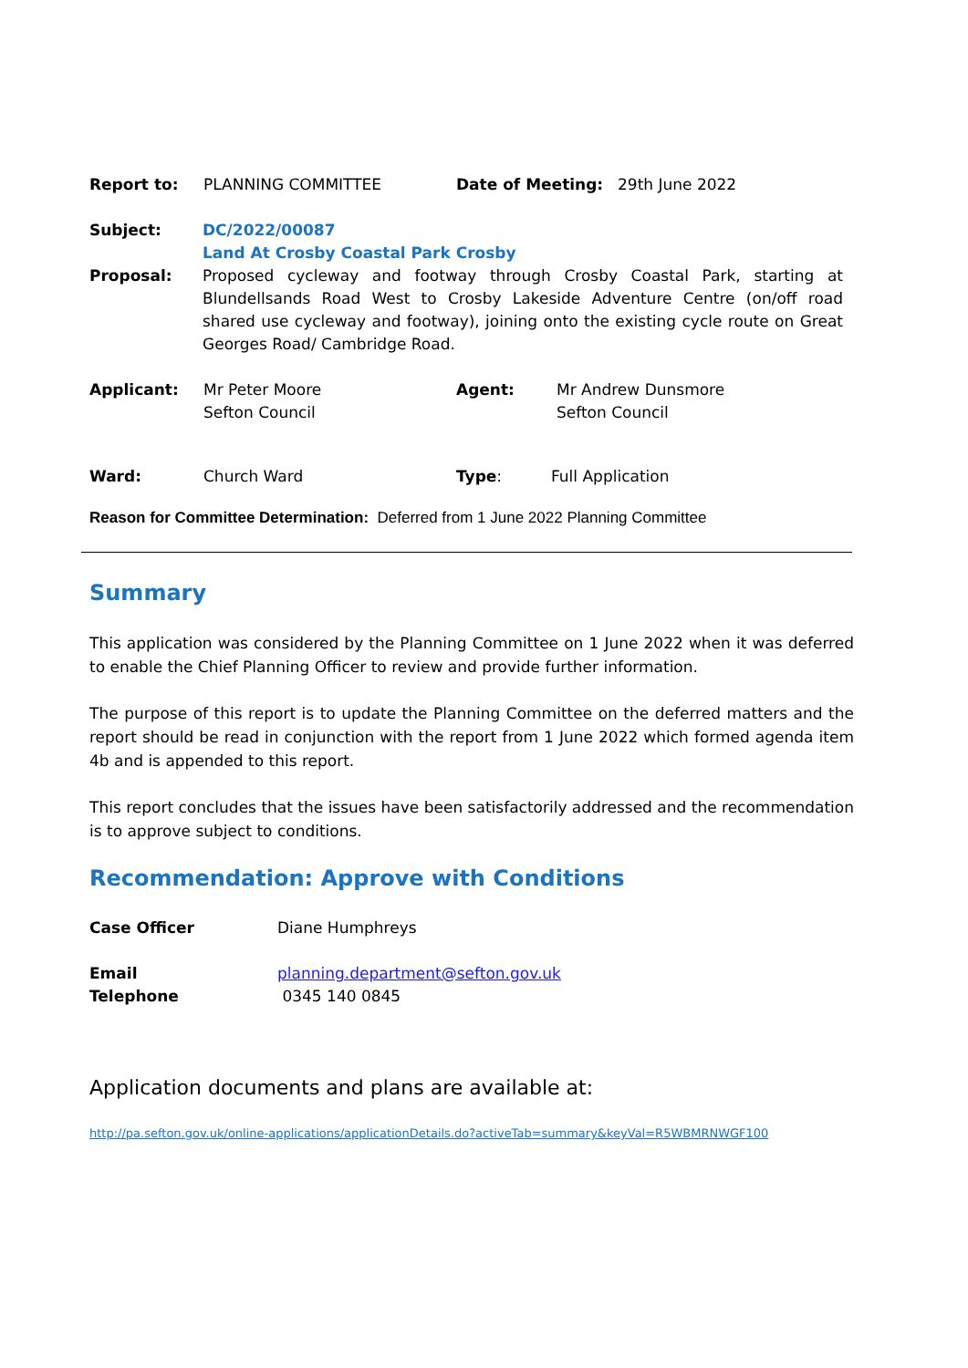Report to: PLANNING COMMITTEE Date of Meeting: 29th June 2022
Subject: DC/2022/00087
Land At Crosby Coastal Park Crosby
Proposal: Proposed cycleway and footway through Crosby Coastal Park, starting at Blundellsands Road West to Crosby Lakeside Adventure Centre (on/off road shared use cycleway and footway), joining onto the existing cycle route on Great Georges Road/ Cambridge Road.
Applicant: Mr Peter Moore
Sefton Council Agent: Mr Andrew Dunsmore
Sefton Council
Ward: Church Ward Type: Full Application
Reason for Committee Determination: Deferred from 1 June 2022 Planning Committee
Summary
This application was considered by the Planning Committee on 1 June 2022 when it was deferred to enable the Chief Planning Officer to review and provide further information.
The purpose of this report is to update the Planning Committee on the deferred matters and the report should be read in conjunction with the report from 1 June 2022 which formed agenda item 4b and is appended to this report.
This report concludes that the issues have been satisfactorily addressed and the recommendation is to approve subject to conditions.
Recommendation: Approve with Conditions
Case Officer Diane Humphreys
Email
Telephone planning.department@sefton.gov.uk
0345 140 0845
Application documents and plans are available at:
http://pa.sefton.gov.uk/online-applications/applicationDetails.do?activeTab=summary&keyVal=R5WBMRNWGF100